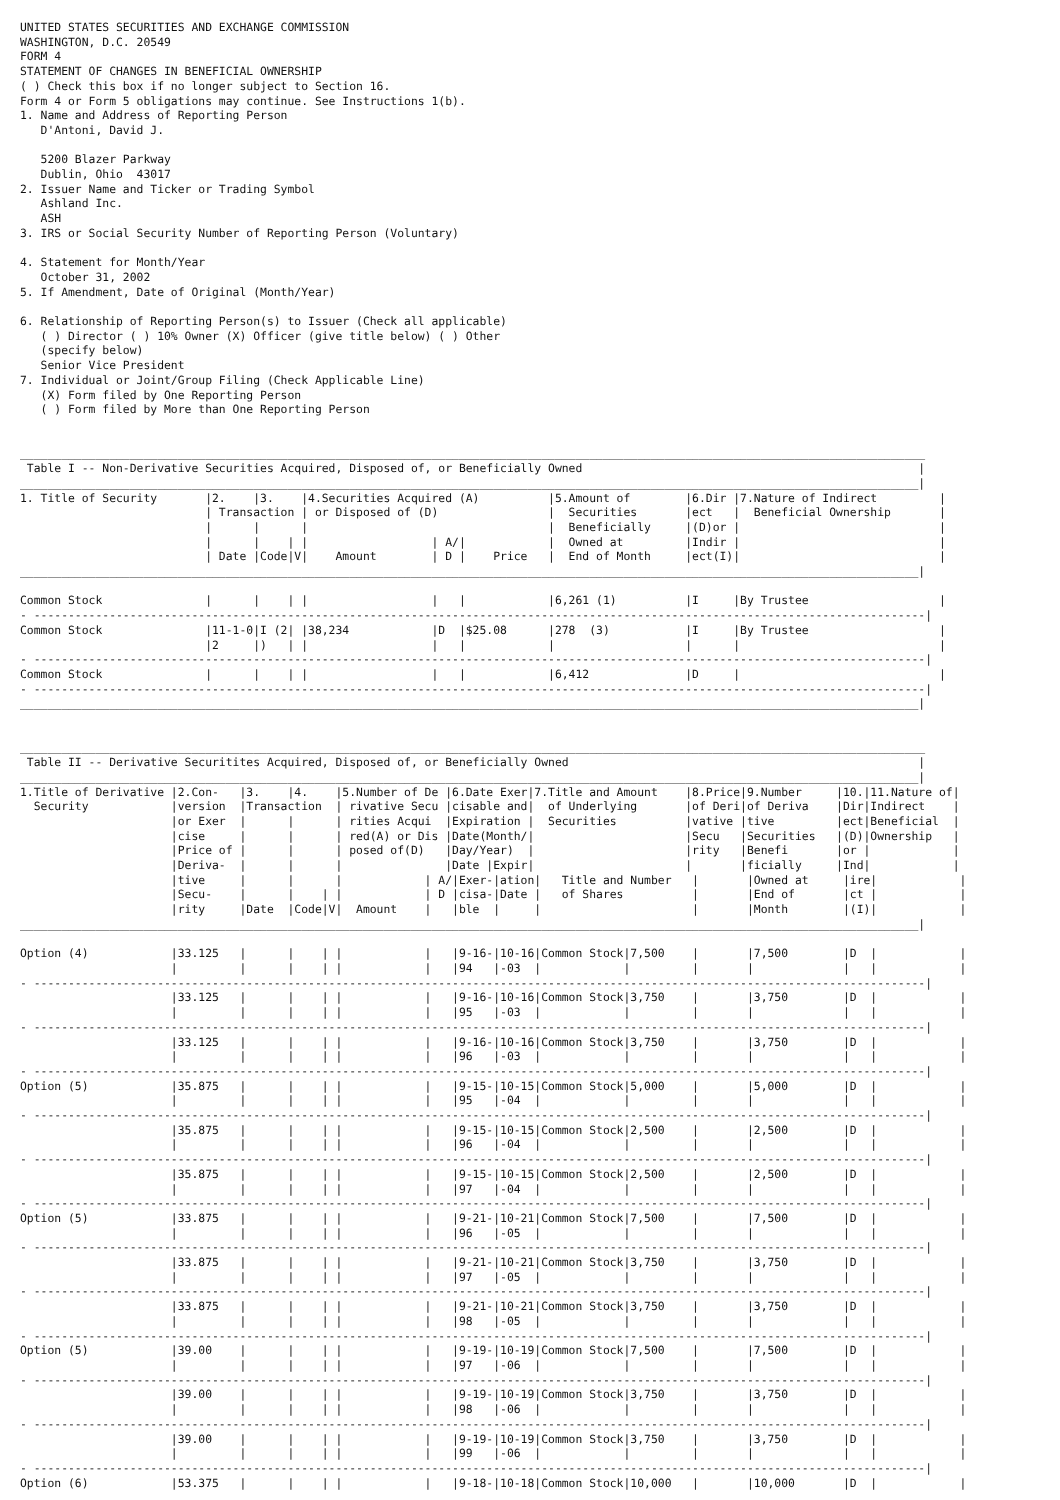UNITED STATES SECURITIES AND EXCHANGE COMMISSION
WASHINGTON, D.C. 20549
FORM 4
STATEMENT OF CHANGES IN BENEFICIAL OWNERSHIP
( ) Check this box if no longer subject to Section 16.
Form 4 or Form 5 obligations may continue. See Instructions 1(b).
1. Name and Address of Reporting Person
   D'Antoni, David J.

   5200 Blazer Parkway
   Dublin, Ohio  43017
2. Issuer Name and Ticker or Trading Symbol
   Ashland Inc.
   ASH
3. IRS or Social Security Number of Reporting Person (Voluntary)

4. Statement for Month/Year
   October 31, 2002
5. If Amendment, Date of Original (Month/Year)

6. Relationship of Reporting Person(s) to Issuer (Check all applicable)
   ( ) Director ( ) 10% Owner (X) Officer (give title below) ( ) Other
   (specify below)
   Senior Vice President
7. Individual or Joint/Group Filing (Check Applicable Line)
   (X) Form filed by One Reporting Person
   ( ) Form filed by More than One Reporting Person


____________________________________________________________________________________________________________________________________
 Table I -- Non-Derivative Securities Acquired, Disposed of, or Beneficially Owned                                                 |
___________________________________________________________________________________________________________________________________|
1. Title of Security       |2.    |3.    |4.Securities Acquired (A)          |5.Amount of        |6.Dir |7.Nature of Indirect         |
                           | Transaction | or Disposed of (D)                |  Securities       |ect   |  Beneficial Ownership       |
                           |      |      |                                   |  Beneficially     |(D)or |                             |
                           |      |    | |                  | A/|            |  Owned at         |Indir |                             |
                           | Date |Code|V|    Amount        | D |    Price   |  End of Month     |ect(I)|                             |
___________________________________________________________________________________________________________________________________|

Common Stock               |      |    | |                  |   |            |6,261 (1)          |I     |By Trustee                   |
- ----------------------------------------------------------------------------------------------------------------------------------|
Common Stock               |11-1-0|I (2| |38,234            |D  |$25.08      |278  (3)           |I     |By Trustee                   |
                           |2     |)   | |                  |   |            |                   |      |                             |
- ----------------------------------------------------------------------------------------------------------------------------------|
Common Stock               |      |    | |                  |   |            |6,412              |D     |                             |
- ----------------------------------------------------------------------------------------------------------------------------------|
___________________________________________________________________________________________________________________________________|


____________________________________________________________________________________________________________________________________
 Table II -- Derivative Securitites Acquired, Disposed of, or Beneficially Owned                                                   |
___________________________________________________________________________________________________________________________________|
1.Title of Derivative |2.Con-   |3.    |4.    |5.Number of De |6.Date Exer|7.Title and Amount    |8.Price|9.Number     |10.|11.Nature of|
  Security            |version  |Transaction  | rivative Secu |cisable and|  of Underlying       |of Deri|of Deriva    |Dir|Indirect    |
                      |or Exer  |      |      | rities Acqui  |Expiration |  Securities          |vative |tive         |ect|Beneficial  |
                      |cise     |      |      | red(A) or Dis |Date(Month/|                      |Secu   |Securities   |(D)|Ownership   |
                      |Price of |      |      | posed of(D)   |Day/Year)  |                      |rity   |Benefi       |or |            |
                      |Deriva-  |      |      |               |Date |Expir|                      |       |ficially     |Ind|            |
                      |tive     |      |      |            | A/|Exer-|ation|   Title and Number   |       |Owned at     |ire|            |
                      |Secu-    |      |    | |            | D |cisa-|Date |   of Shares          |       |End of       |ct |            |
                      |rity     |Date  |Code|V|  Amount    |   |ble  |     |                      |       |Month        |(I)|            |
___________________________________________________________________________________________________________________________________|

Option (4)            |33.125   |      |    | |            |   |9-16-|10-16|Common Stock|7,500    |       |7,500        |D  |            |
                      |         |      |    | |            |   |94   |-03  |            |         |       |             |   |            |
- ----------------------------------------------------------------------------------------------------------------------------------|
                      |33.125   |      |    | |            |   |9-16-|10-16|Common Stock|3,750    |       |3,750        |D  |            |
                      |         |      |    | |            |   |95   |-03  |            |         |       |             |   |            |
- ----------------------------------------------------------------------------------------------------------------------------------|
                      |33.125   |      |    | |            |   |9-16-|10-16|Common Stock|3,750    |       |3,750        |D  |            |
                      |         |      |    | |            |   |96   |-03  |            |         |       |             |   |            |
- ----------------------------------------------------------------------------------------------------------------------------------|
Option (5)            |35.875   |      |    | |            |   |9-15-|10-15|Common Stock|5,000    |       |5,000        |D  |            |
                      |         |      |    | |            |   |95   |-04  |            |         |       |             |   |            |
- ----------------------------------------------------------------------------------------------------------------------------------|
                      |35.875   |      |    | |            |   |9-15-|10-15|Common Stock|2,500    |       |2,500        |D  |            |
                      |         |      |    | |            |   |96   |-04  |            |         |       |             |   |            |
- ----------------------------------------------------------------------------------------------------------------------------------|
                      |35.875   |      |    | |            |   |9-15-|10-15|Common Stock|2,500    |       |2,500        |D  |            |
                      |         |      |    | |            |   |97   |-04  |            |         |       |             |   |            |
- ----------------------------------------------------------------------------------------------------------------------------------|
Option (5)            |33.875   |      |    | |            |   |9-21-|10-21|Common Stock|7,500    |       |7,500        |D  |            |
                      |         |      |    | |            |   |96   |-05  |            |         |       |             |   |            |
- ----------------------------------------------------------------------------------------------------------------------------------|
                      |33.875   |      |    | |            |   |9-21-|10-21|Common Stock|3,750    |       |3,750        |D  |            |
                      |         |      |    | |            |   |97   |-05  |            |         |       |             |   |            |
- ----------------------------------------------------------------------------------------------------------------------------------|
                      |33.875   |      |    | |            |   |9-21-|10-21|Common Stock|3,750    |       |3,750        |D  |            |
                      |         |      |    | |            |   |98   |-05  |            |         |       |             |   |            |
- ----------------------------------------------------------------------------------------------------------------------------------|
Option (5)            |39.00    |      |    | |            |   |9-19-|10-19|Common Stock|7,500    |       |7,500        |D  |            |
                      |         |      |    | |            |   |97   |-06  |            |         |       |             |   |            |
- ----------------------------------------------------------------------------------------------------------------------------------|
                      |39.00    |      |    | |            |   |9-19-|10-19|Common Stock|3,750    |       |3,750        |D  |            |
                      |         |      |    | |            |   |98   |-06  |            |         |       |             |   |            |
- ----------------------------------------------------------------------------------------------------------------------------------|
                      |39.00    |      |    | |            |   |9-19-|10-19|Common Stock|3,750    |       |3,750        |D  |            |
                      |         |      |    | |            |   |99   |-06  |            |         |       |             |   |            |
- ----------------------------------------------------------------------------------------------------------------------------------|
Option (6)            |53.375   |      |    | |            |   |9-18-|10-18|Common Stock|10,000   |       |10,000       |D  |            |